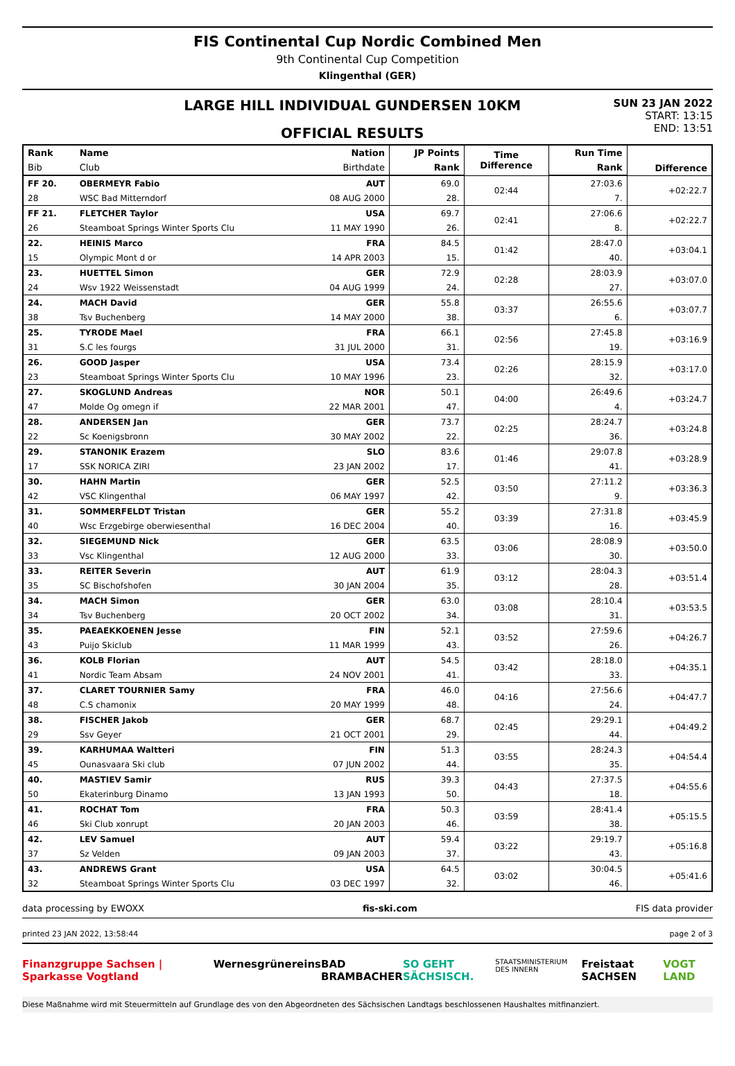FIS Continental Cup Nordic Combined Men
9th Continental Cup Competition
Klingenthal (GER)
LARGE HILL INDIVIDUAL GUNDERSEN 10KM
OFFICIAL RESULTS
SUN 23 JAN 2022
START: 13:15
END: 13:51
| Rank | Name | Nation | JP Points | Time Difference | Run Time | Difference |
| --- | --- | --- | --- | --- | --- | --- |
| Bib | Club | Birthdate | Rank | | Rank | |
| FF 20. | OBERMEYR Fabio | AUT | 69.0 | 02:44 | 27:03.6 | +02:22.7 |
| 28 | WSC Bad Mitterndorf | 08 AUG 2000 | 28. | | 7. | |
| FF 21. | FLETCHER Taylor | USA | 69.7 | 02:41 | 27:06.6 | +02:22.7 |
| 26 | Steamboat Springs Winter Sports Clu | 11 MAY 1990 | 26. | | 8. | |
| 22. | HEINIS Marco | FRA | 84.5 | 01:42 | 28:47.0 | +03:04.1 |
| 15 | Olympic Mont d or | 14 APR 2003 | 15. | | 40. | |
| 23. | HUETTEL Simon | GER | 72.9 | 02:28 | 28:03.9 | +03:07.0 |
| 24 | Wsv 1922 Weissenstadt | 04 AUG 1999 | 24. | | 27. | |
| 24. | MACH David | GER | 55.8 | 03:37 | 26:55.6 | +03:07.7 |
| 38 | Tsv Buchenberg | 14 MAY 2000 | 38. | | 6. | |
| 25. | TYRODE Mael | FRA | 66.1 | 02:56 | 27:45.8 | +03:16.9 |
| 31 | S.C les fourgs | 31 JUL 2000 | 31. | | 19. | |
| 26. | GOOD Jasper | USA | 73.4 | 02:26 | 28:15.9 | +03:17.0 |
| 23 | Steamboat Springs Winter Sports Clu | 10 MAY 1996 | 23. | | 32. | |
| 27. | SKOGLUND Andreas | NOR | 50.1 | 04:00 | 26:49.6 | +03:24.7 |
| 47 | Molde Og omegn if | 22 MAR 2001 | 47. | | 4. | |
| 28. | ANDERSEN Jan | GER | 73.7 | 02:25 | 28:24.7 | +03:24.8 |
| 22 | Sc Koenigsbronn | 30 MAY 2002 | 22. | | 36. | |
| 29. | STANONIK Erazem | SLO | 83.6 | 01:46 | 29:07.8 | +03:28.9 |
| 17 | SSK NORICA ZIRI | 23 JAN 2002 | 17. | | 41. | |
| 30. | HAHN Martin | GER | 52.5 | 03:50 | 27:11.2 | +03:36.3 |
| 42 | VSC Klingenthal | 06 MAY 1997 | 42. | | 9. | |
| 31. | SOMMERFELDT Tristan | GER | 55.2 | 03:39 | 27:31.8 | +03:45.9 |
| 40 | Wsc Erzgebirge oberwiesenthal | 16 DEC 2004 | 40. | | 16. | |
| 32. | SIEGEMUND Nick | GER | 63.5 | 03:06 | 28:08.9 | +03:50.0 |
| 33 | Vsc Klingenthal | 12 AUG 2000 | 33. | | 30. | |
| 33. | REITER Severin | AUT | 61.9 | 03:12 | 28:04.3 | +03:51.4 |
| 35 | SC Bischofshofen | 30 JAN 2004 | 35. | | 28. | |
| 34. | MACH Simon | GER | 63.0 | 03:08 | 28:10.4 | +03:53.5 |
| 34 | Tsv Buchenberg | 20 OCT 2002 | 34. | | 31. | |
| 35. | PAEAEKKOENEN Jesse | FIN | 52.1 | 03:52 | 27:59.6 | +04:26.7 |
| 43 | Puijo Skiclub | 11 MAR 1999 | 43. | | 26. | |
| 36. | KOLB Florian | AUT | 54.5 | 03:42 | 28:18.0 | +04:35.1 |
| 41 | Nordic Team Absam | 24 NOV 2001 | 41. | | 33. | |
| 37. | CLARET TOURNIER Samy | FRA | 46.0 | 04:16 | 27:56.6 | +04:47.7 |
| 48 | C.S chamonix | 20 MAY 1999 | 48. | | 24. | |
| 38. | FISCHER Jakob | GER | 68.7 | 02:45 | 29:29.1 | +04:49.2 |
| 29 | Ssv Geyer | 21 OCT 2001 | 29. | | 44. | |
| 39. | KARHUMAA Waltteri | FIN | 51.3 | 03:55 | 28:24.3 | +04:54.4 |
| 45 | Ounasvaara Ski club | 07 JUN 2002 | 44. | | 35. | |
| 40. | MASTIEV Samir | RUS | 39.3 | 04:43 | 27:37.5 | +04:55.6 |
| 50 | Ekaterinburg Dinamo | 13 JAN 1993 | 50. | | 18. | |
| 41. | ROCHAT Tom | FRA | 50.3 | 03:59 | 28:41.4 | +05:15.5 |
| 46 | Ski Club xonrupt | 20 JAN 2003 | 46. | | 38. | |
| 42. | LEV Samuel | AUT | 59.4 | 03:22 | 29:19.7 | +05:16.8 |
| 37 | Sz Velden | 09 JAN 2003 | 37. | | 43. | |
| 43. | ANDREWS Grant | USA | 64.5 | 03:02 | 30:04.5 | +05:41.6 |
| 32 | Steamboat Springs Winter Sports Clu | 03 DEC 1997 | 32. | | 46. | |
data processing by EWOXX fis-ski.com FIS data provider
printed 23 JAN 2022, 13:58:44 page 2 of 3
Finanzgruppe Sachsen | Sparkasse Vogtland Wernesgrüner eins BAD BRAMBACHER SO GEHT SÄCHSISCH. STAATSMINISTERIUM DES INNERN Freistaat SACHSEN VOGT LAND
Diese Maßnahme wird mit Steuermitteln auf Grundlage des von den Abgeordneten des Sächsischen Landtags beschlossenen Haushaltes mitfinanziert.